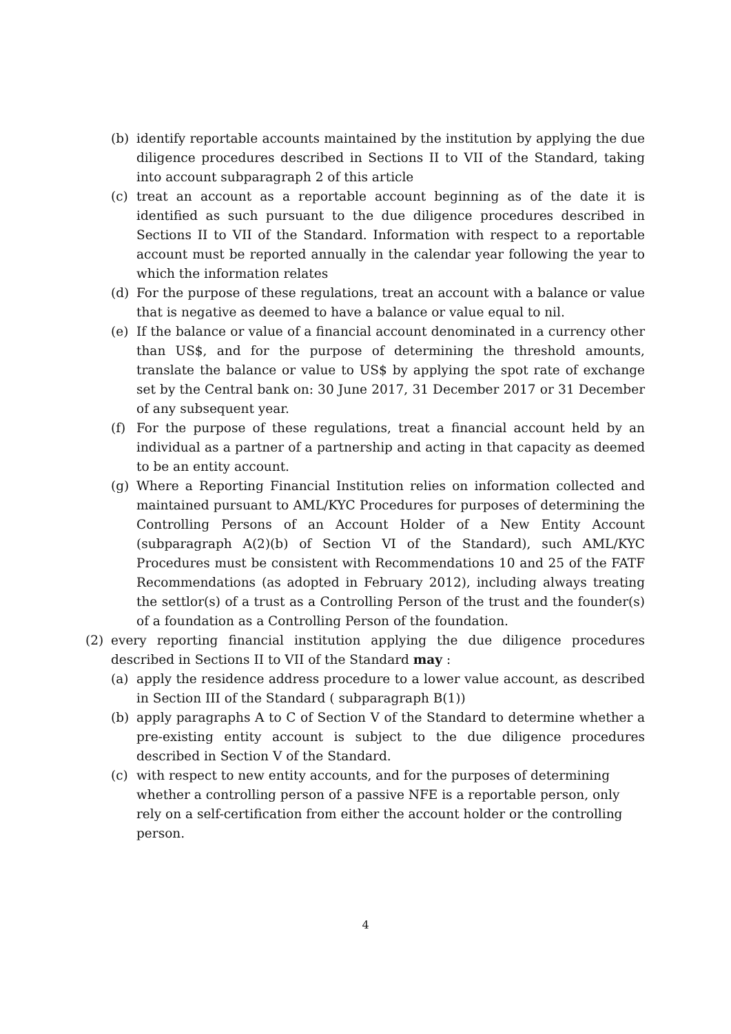(b) identify reportable accounts maintained by the institution by applying the due diligence procedures described in Sections II to VII of the Standard, taking into account subparagraph 2 of this article
(c) treat an account as a reportable account beginning as of the date it is identified as such pursuant to the due diligence procedures described in Sections II to VII of the Standard. Information with respect to a reportable account must be reported annually in the calendar year following the year to which the information relates
(d) For the purpose of these regulations, treat an account with a balance or value that is negative as deemed to have a balance or value equal to nil.
(e) If the balance or value of a financial account denominated in a currency other than US$, and for the purpose of determining the threshold amounts, translate the balance or value to US$ by applying the spot rate of exchange set by the Central bank on: 30 June 2017, 31 December 2017 or 31 December of any subsequent year.
(f) For the purpose of these regulations, treat a financial account held by an individual as a partner of a partnership and acting in that capacity as deemed to be an entity account.
(g) Where a Reporting Financial Institution relies on information collected and maintained pursuant to AML/KYC Procedures for purposes of determining the Controlling Persons of an Account Holder of a New Entity Account (subparagraph A(2)(b) of Section VI of the Standard), such AML/KYC Procedures must be consistent with Recommendations 10 and 25 of the FATF Recommendations (as adopted in February 2012), including always treating the settlor(s) of a trust as a Controlling Person of the trust and the founder(s) of a foundation as a Controlling Person of the foundation.
(2) every reporting financial institution applying the due diligence procedures described in Sections II to VII of the Standard may :
(a) apply the residence address procedure to a lower value account, as described in Section III of the Standard ( subparagraph B(1))
(b) apply paragraphs A to C of Section V of the Standard to determine whether a pre-existing entity account is subject to the due diligence procedures described in Section V of the Standard.
(c) with respect to new entity accounts, and for the purposes of determining whether a controlling person of a passive NFE is a reportable person, only rely on a self-certification from either the account holder or the controlling person.
4